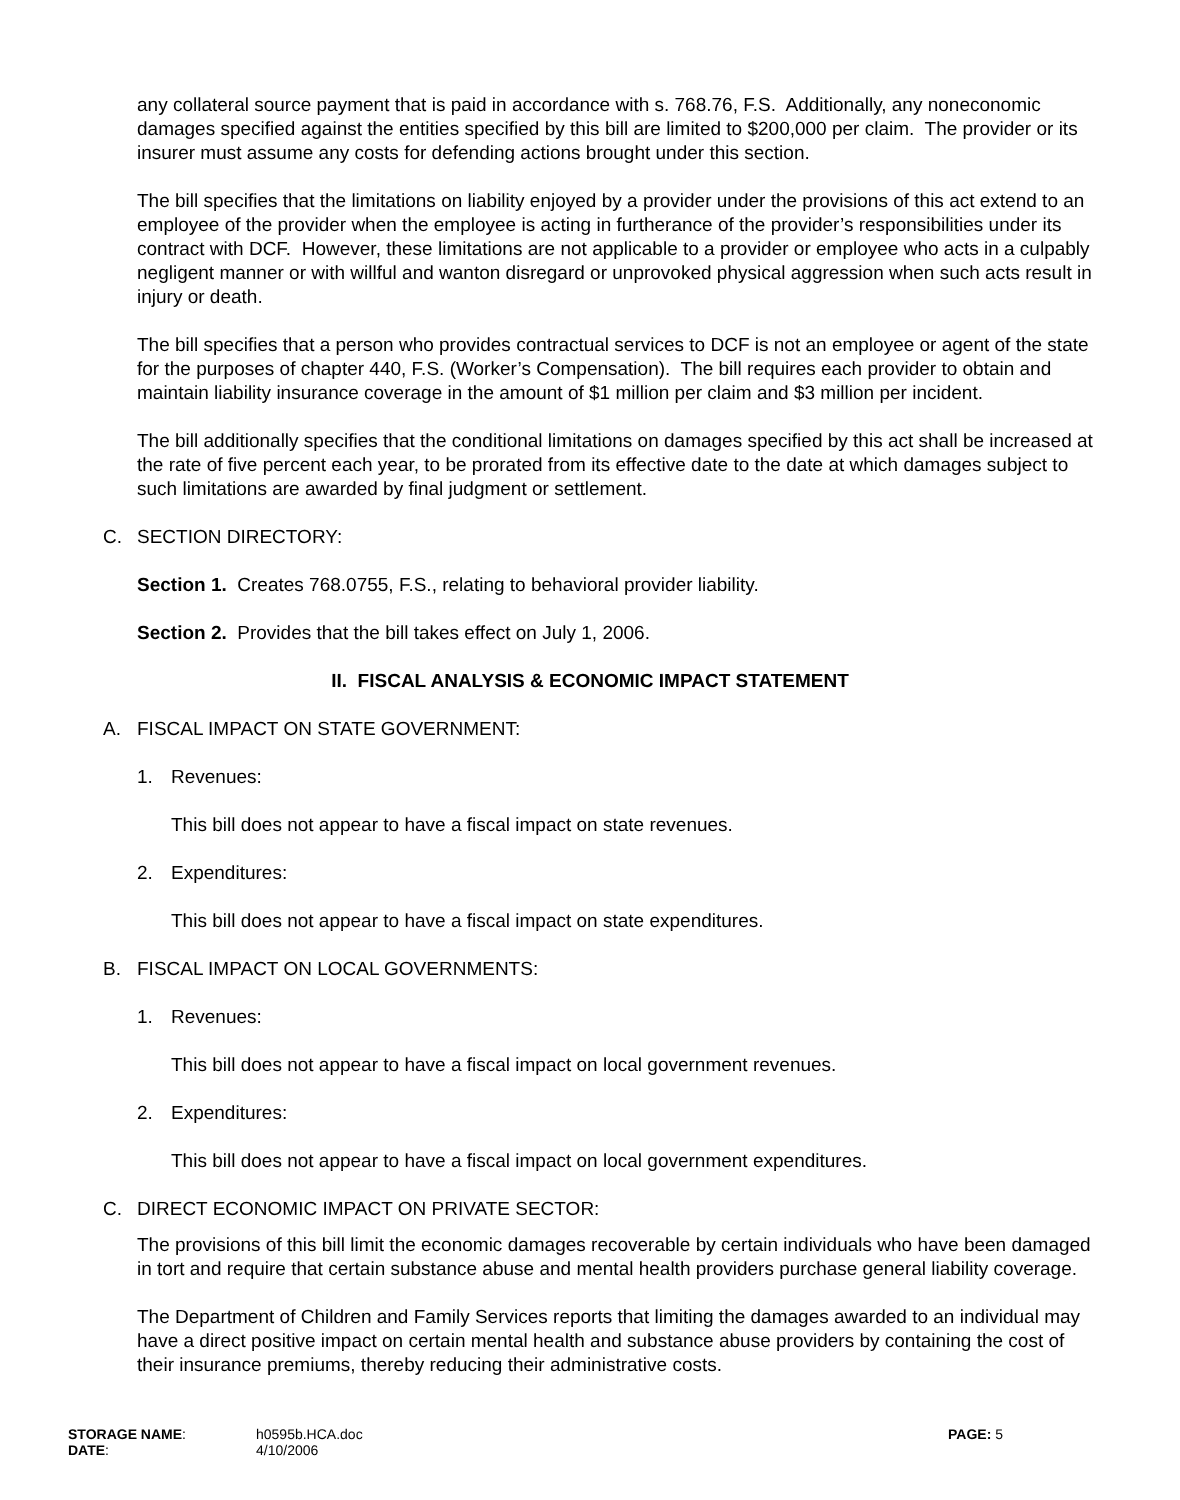any collateral source payment that is paid in accordance with s. 768.76, F.S. Additionally, any noneconomic damages specified against the entities specified by this bill are limited to $200,000 per claim. The provider or its insurer must assume any costs for defending actions brought under this section.
The bill specifies that the limitations on liability enjoyed by a provider under the provisions of this act extend to an employee of the provider when the employee is acting in furtherance of the provider’s responsibilities under its contract with DCF. However, these limitations are not applicable to a provider or employee who acts in a culpably negligent manner or with willful and wanton disregard or unprovoked physical aggression when such acts result in injury or death.
The bill specifies that a person who provides contractual services to DCF is not an employee or agent of the state for the purposes of chapter 440, F.S. (Worker’s Compensation). The bill requires each provider to obtain and maintain liability insurance coverage in the amount of $1 million per claim and $3 million per incident.
The bill additionally specifies that the conditional limitations on damages specified by this act shall be increased at the rate of five percent each year, to be prorated from its effective date to the date at which damages subject to such limitations are awarded by final judgment or settlement.
C. SECTION DIRECTORY:
Section 1. Creates 768.0755, F.S., relating to behavioral provider liability.
Section 2. Provides that the bill takes effect on July 1, 2006.
II. FISCAL ANALYSIS & ECONOMIC IMPACT STATEMENT
A. FISCAL IMPACT ON STATE GOVERNMENT:
1. Revenues:
This bill does not appear to have a fiscal impact on state revenues.
2. Expenditures:
This bill does not appear to have a fiscal impact on state expenditures.
B. FISCAL IMPACT ON LOCAL GOVERNMENTS:
1. Revenues:
This bill does not appear to have a fiscal impact on local government revenues.
2. Expenditures:
This bill does not appear to have a fiscal impact on local government expenditures.
C. DIRECT ECONOMIC IMPACT ON PRIVATE SECTOR:
The provisions of this bill limit the economic damages recoverable by certain individuals who have been damaged in tort and require that certain substance abuse and mental health providers purchase general liability coverage.
The Department of Children and Family Services reports that limiting the damages awarded to an individual may have a direct positive impact on certain mental health and substance abuse providers by containing the cost of their insurance premiums, thereby reducing their administrative costs.
| STORAGE NAME : | h0595b.HCA.doc | PAGE: 5 |
| DATE : | 4/10/2006 | |